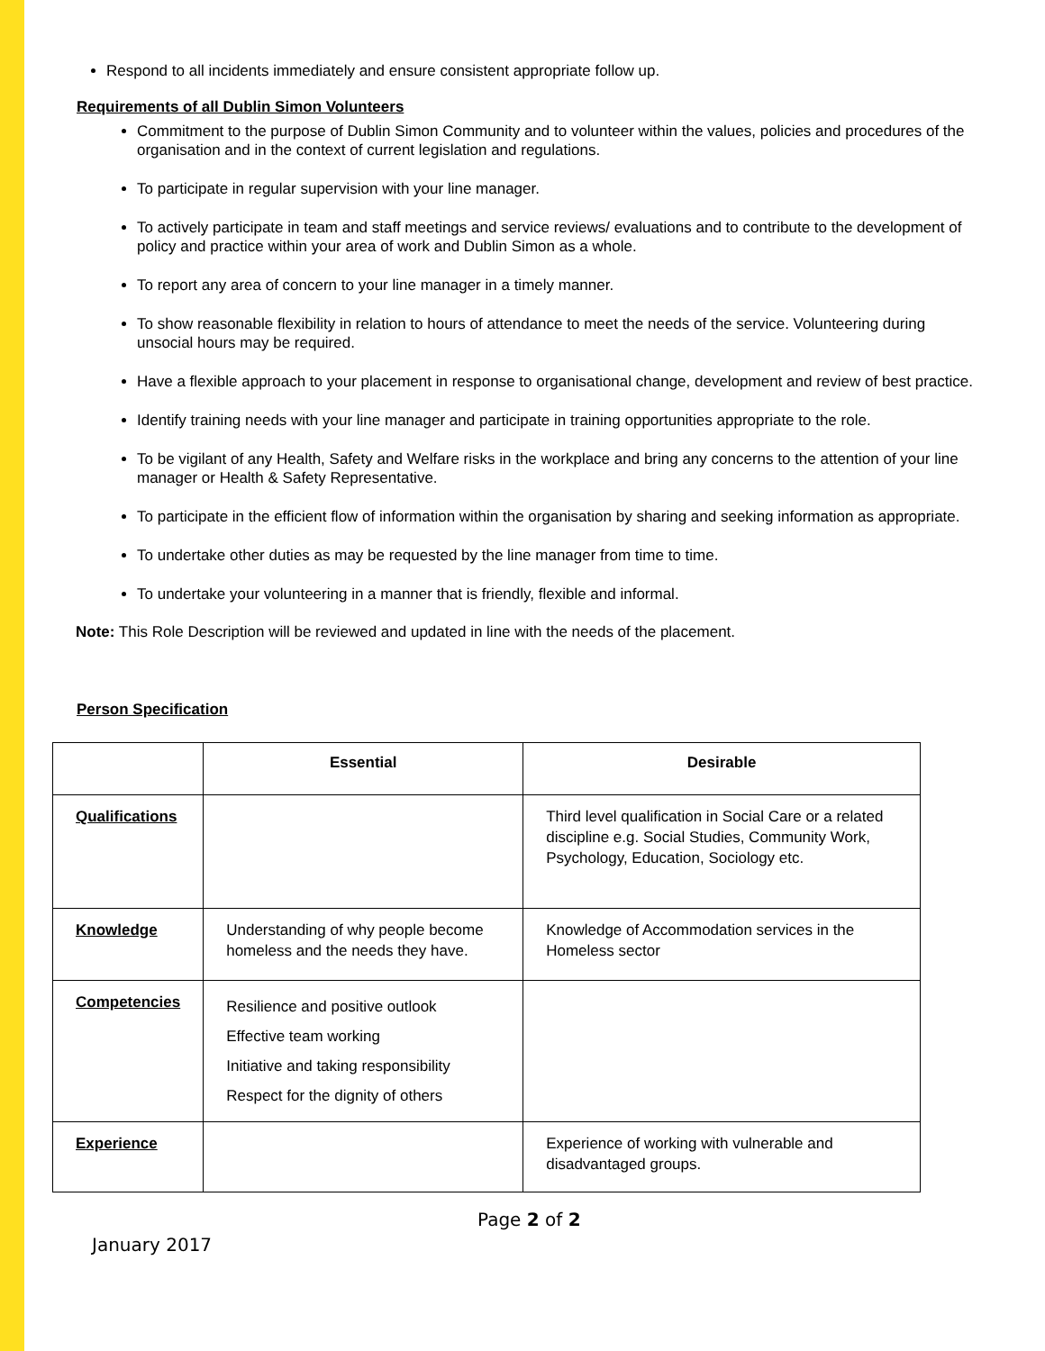Respond to all incidents immediately and ensure consistent appropriate follow up.
Requirements of all Dublin Simon Volunteers
Commitment to the purpose of Dublin Simon Community and to volunteer within the values, policies and procedures of the organisation and in the context of current legislation and regulations.
To participate in regular supervision with your line manager.
To actively participate in team and staff meetings and service reviews/ evaluations and to contribute to the development of policy and practice within your area of work and Dublin Simon as a whole.
To report any area of concern to your line manager in a timely manner.
To show reasonable flexibility in relation to hours of attendance to meet the needs of the service. Volunteering during unsocial hours may be required.
Have a flexible approach to your placement in response to organisational change, development and review of best practice.
Identify training needs with your line manager and participate in training opportunities appropriate to the role.
To be vigilant of any Health, Safety and Welfare risks in the workplace and bring any concerns to the attention of your line manager or Health & Safety Representative.
To participate in the efficient flow of information within the organisation by sharing and seeking information as appropriate.
To undertake other duties as may be requested by the line manager from time to time.
To undertake your volunteering in a manner that is friendly, flexible and informal.
Note: This Role Description will be reviewed and updated in line with the needs of the placement.
Person Specification
| | Essential | Desirable |
| --- | --- | --- |
| Qualifications | | Third level qualification in Social Care or a related discipline e.g. Social Studies, Community Work, Psychology, Education, Sociology etc. |
| Knowledge | Understanding of why people become homeless and the needs they have. | Knowledge of Accommodation services in the Homeless sector |
| Competencies | Resilience and positive outlook Effective team working Initiative and taking responsibility Respect for the dignity of others | |
| Experience | | Experience of working with vulnerable and disadvantaged groups. |
Page 2 of 2
January 2017